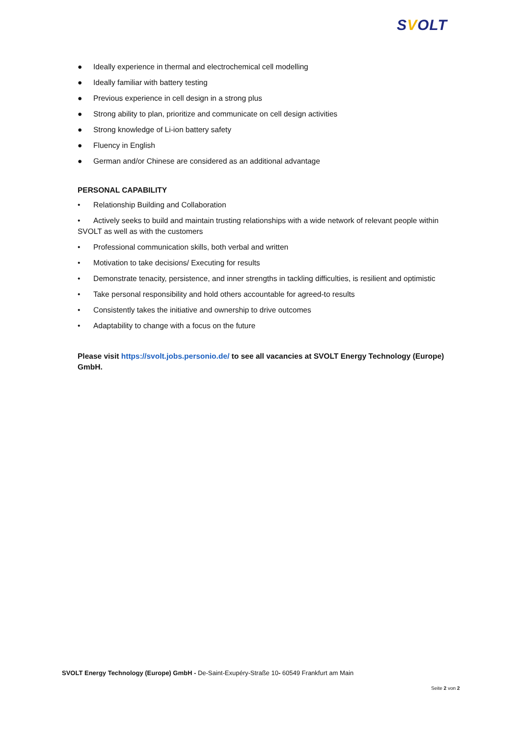SVOLT
● Ideally experience in thermal and electrochemical cell modelling
● Ideally familiar with battery testing
● Previous experience in cell design in a strong plus
● Strong ability to plan, prioritize and communicate on cell design activities
● Strong knowledge of Li-ion battery safety
● Fluency in English
● German and/or Chinese are considered as an additional advantage
PERSONAL CAPABILITY
• Relationship Building and Collaboration
• Actively seeks to build and maintain trusting relationships with a wide network of relevant people within SVOLT as well as with the customers
• Professional communication skills, both verbal and written
• Motivation to take decisions/ Executing for results
• Demonstrate tenacity, persistence, and inner strengths in tackling difficulties, is resilient and optimistic
• Take personal responsibility and hold others accountable for agreed-to results
• Consistently takes the initiative and ownership to drive outcomes
• Adaptability to change with a focus on the future
Please visit https://svolt.jobs.personio.de/ to see all vacancies at SVOLT Energy Technology (Europe) GmbH.
SVOLT Energy Technology (Europe) GmbH - De-Saint-Exupéry-Straße 10- 60549 Frankfurt am Main
Seite 2 von 2